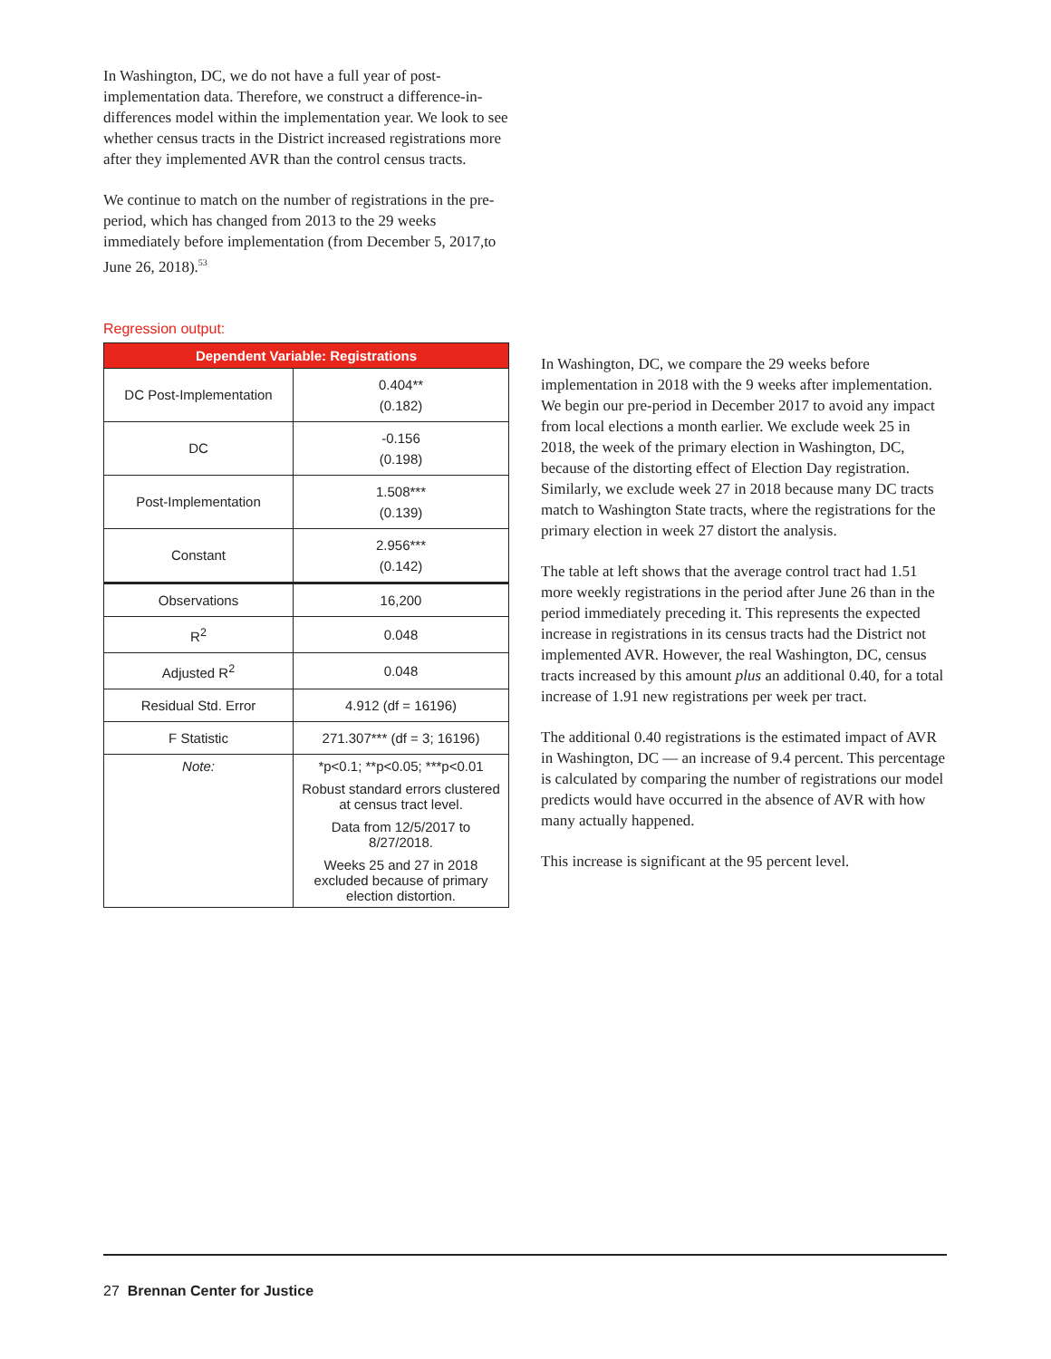In Washington, DC, we do not have a full year of post-implementation data. Therefore, we construct a difference-in-differences model within the implementation year. We look to see whether census tracts in the District increased registrations more after they implemented AVR than the control census tracts.
We continue to match on the number of registrations in the pre-period, which has changed from 2013 to the 29 weeks immediately before implementation (from December 5, 2017,to June 26, 2018).<sup>53</sup>
Regression output:
| Dependent Variable: Registrations | |
| --- | --- |
| DC Post-Implementation | 0.404** (0.182) |
| DC | -0.156 (0.198) |
| Post-Implementation | 1.508*** (0.139) |
| Constant | 2.956*** (0.142) |
| Observations | 16,200 |
| R<sup>2</sup> | 0.048 |
| Adjusted R<sup>2</sup> | 0.048 |
| Residual Std. Error | 4.912 (df = 16196) |
| F Statistic | 271.307*** (df = 3; 16196) |
| Note: | *p<0.1; **p<0.05; ***p<0.01 |
| | Robust standard errors clustered at census tract level. |
| | Data from 12/5/2017 to 8/27/2018. |
| | Weeks 25 and 27 in 2018 excluded because of primary election distortion. |
In Washington, DC, we compare the 29 weeks before implementation in 2018 with the 9 weeks after implementation. We begin our pre-period in December 2017 to avoid any impact from local elections a month earlier. We exclude week 25 in 2018, the week of the primary election in Washington, DC, because of the distorting effect of Election Day registration. Similarly, we exclude week 27 in 2018 because many DC tracts match to Washington State tracts, where the registrations for the primary election in week 27 distort the analysis.
The table at left shows that the average control tract had 1.51 more weekly registrations in the period after June 26 than in the period immediately preceding it. This represents the expected increase in registrations in its census tracts had the District not implemented AVR. However, the real Washington, DC, census tracts increased by this amount plus an additional 0.40, for a total increase of 1.91 new registrations per week per tract.
The additional 0.40 registrations is the estimated impact of AVR in Washington, DC — an increase of 9.4 percent. This percentage is calculated by comparing the number of registrations our model predicts would have occurred in the absence of AVR with how many actually happened.
This increase is significant at the 95 percent level.
27 Brennan Center for Justice